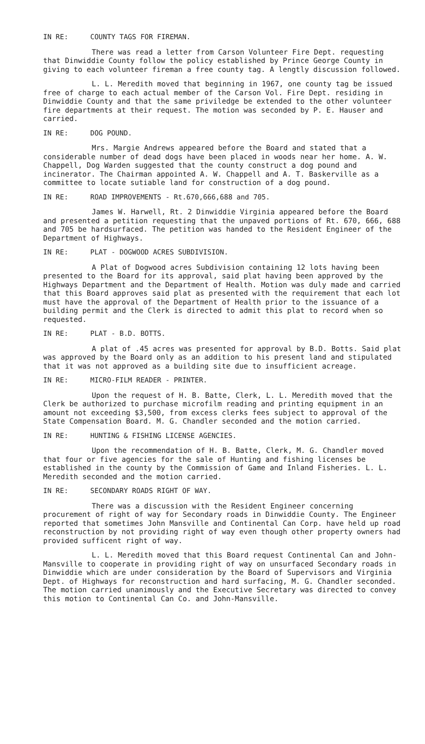IN RE: COUNTY TAGS FOR FIREMAN.
There was read a letter from Carson Volunteer Fire Dept. requesting that Dinwiddie County follow the policy established by Prince George County in giving to each volunteer fireman a free county tag. A lengtly discussion followed.
L. L. Meredith moved that beginning in 1967, one county tag be issued free of charge to each actual member of the Carson Vol. Fire Dept. residing in Dinwiddie County and that the same priviledge be extended to the other volunteer fire departments at their request. The motion was seconded by P. E. Hauser and carried.
IN RE: DOG POUND.
Mrs. Margie Andrews appeared before the Board and stated that a considerable number of dead dogs have been placed in woods near her home. A. W. Chappell, Dog Warden suggested that the county construct a dog pound and incinerator. The Chairman appointed A. W. Chappell and A. T. Baskerville as a committee to locate sutiable land for construction of a dog pound.
IN RE: ROAD IMPROVEMENTS - Rt.670,666,688 and 705.
James W. Harwell, Rt. 2 Dinwiddie Virginia appeared before the Board and presented a petition requesting that the unpaved portions of Rt. 670, 666, 688 and 705 be hardsurfaced. The petition was handed to the Resident Engineer of the Department of Highways.
IN RE: PLAT - DOGWOOD ACRES SUBDIVISION.
A Plat of Dogwood acres Subdivision containing 12 lots having been presented to the Board for its approval, said plat having been approved by the Highways Department and the Department of Health. Motion was duly made and carried that this Board approves said plat as presented with the requirement that each lot must have the approval of the Department of Health prior to the issuance of a building permit and the Clerk is directed to admit this plat to record when so requested.
IN RE: PLAT - B.D. BOTTS.
A plat of .45 acres was presented for approval by B.D. Botts. Said plat was approved by the Board only as an addition to his present land and stipulated that it was not approved as a building site due to insufficient acreage.
IN RE: MICRO-FILM READER - PRINTER.
Upon the request of H. B. Batte, Clerk, L. L. Meredith moved that the Clerk be authorized to purchase microfilm reading and printing equipment in an amount not exceeding $3,500, from excess clerks fees subject to approval of the State Compensation Board. M. G. Chandler seconded and the motion carried.
IN RE: HUNTING & FISHING LICENSE AGENCIES.
Upon the recommendation of H. B. Batte, Clerk, M. G. Chandler moved that four or five agencies for the sale of Hunting and fishing licenses be established in the county by the Commission of Game and Inland Fisheries. L. L. Meredith seconded and the motion carried.
IN RE: SECONDARY ROADS RIGHT OF WAY.
There was a discussion with the Resident Engineer concerning procurement of right of way for Secondary roads in Dinwiddie County. The Engineer reported that sometimes John Mansville and Continental Can Corp. have held up road reconstruction by not providing right of way even though other property owners had provided sufficent right of way.
L. L. Meredith moved that this Board request Continental Can and John-Mansville to cooperate in providing right of way on unsurfaced Secondary roads in Dinwiddie which are under consideration by the Board of Supervisors and Virginia Dept. of Highways for reconstruction and hard surfacing, M. G. Chandler seconded. The motion carried unanimously and the Executive Secretary was directed to convey this motion to Continental Can Co. and John-Mansville.